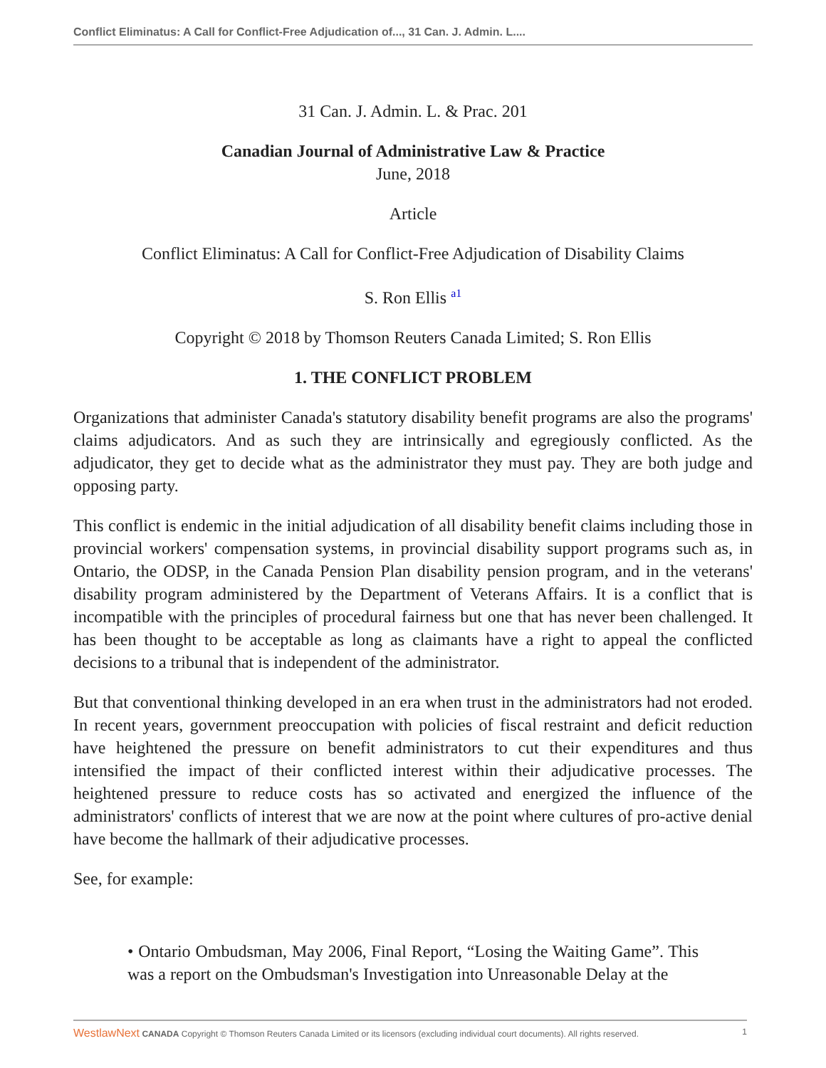Conflict Eliminatus: A Call for Conflict-Free Adjudication of..., 31 Can. J. Admin. L....
31 Can. J. Admin. L. & Prac. 201
Canadian Journal of Administrative Law & Practice
June, 2018
Article
Conflict Eliminatus: A Call for Conflict-Free Adjudication of Disability Claims
S. Ron Ellis <sup>a1</sup>
Copyright © 2018 by Thomson Reuters Canada Limited; S. Ron Ellis
1. THE CONFLICT PROBLEM
Organizations that administer Canada's statutory disability benefit programs are also the programs' claims adjudicators. And as such they are intrinsically and egregiously conflicted. As the adjudicator, they get to decide what as the administrator they must pay. They are both judge and opposing party.
This conflict is endemic in the initial adjudication of all disability benefit claims including those in provincial workers' compensation systems, in provincial disability support programs such as, in Ontario, the ODSP, in the Canada Pension Plan disability pension program, and in the veterans' disability program administered by the Department of Veterans Affairs. It is a conflict that is incompatible with the principles of procedural fairness but one that has never been challenged. It has been thought to be acceptable as long as claimants have a right to appeal the conflicted decisions to a tribunal that is independent of the administrator.
But that conventional thinking developed in an era when trust in the administrators had not eroded. In recent years, government preoccupation with policies of fiscal restraint and deficit reduction have heightened the pressure on benefit administrators to cut their expenditures and thus intensified the impact of their conflicted interest within their adjudicative processes. The heightened pressure to reduce costs has so activated and energized the influence of the administrators' conflicts of interest that we are now at the point where cultures of pro-active denial have become the hallmark of their adjudicative processes.
See, for example:
• Ontario Ombudsman, May 2006, Final Report, “Losing the Waiting Game”. This was a report on the Ombudsman's Investigation into Unreasonable Delay at the
WestlawNext CANADA Copyright © Thomson Reuters Canada Limited or its licensors (excluding individual court documents). All rights reserved. 1